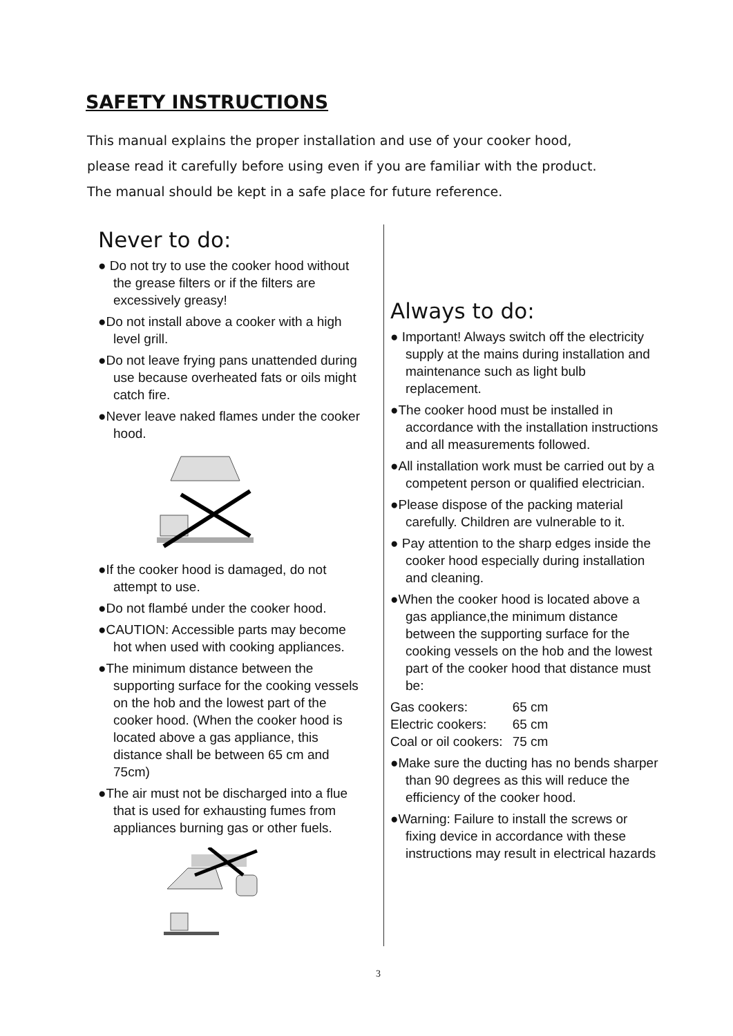SAFETY INSTRUCTIONS
This manual explains the proper installation and use of your cooker hood,
please read it carefully before using even if you are familiar with the product.
The manual should be kept in a safe place for future reference.
Never to do:
● Do not try to use the cooker hood without the grease filters or if the filters are excessively greasy!
●Do not install above a cooker with a high level grill.
●Do not leave frying pans unattended during use because overheated fats or oils might catch fire.
●Never leave naked flames under the cooker hood.
●If the cooker hood is damaged, do not attempt to use.
●Do not flambé under the cooker hood.
●CAUTION: Accessible parts may become hot when used with cooking appliances.
●The minimum distance between the supporting surface for the cooking vessels on the hob and the lowest part of the cooker hood. (When the cooker hood is located above a gas appliance, this distance shall be between 65 cm and 75cm)
●The air must not be discharged into a flue that is used for exhausting fumes from appliances burning gas or other fuels.
Always to do:
● Important! Always switch off the electricity supply at the mains during installation and maintenance such as light bulb replacement.
●The cooker hood must be installed in accordance with the installation instructions and all measurements followed.
●All installation work must be carried out by a competent person or qualified electrician.
●Please dispose of the packing material carefully. Children are vulnerable to it.
● Pay attention to the sharp edges inside the cooker hood especially during installation and cleaning.
●When the cooker hood is located above a gas appliance,the minimum distance between the supporting surface for the cooking vessels on the hob and the lowest part of the cooker hood that distance must be:
| Gas cookers: | 65 cm |
| Electric cookers: | 65 cm |
| Coal or oil cookers: | 75 cm |
●Make sure the ducting has no bends sharper than 90 degrees as this will reduce the efficiency of the cooker hood.
●Warning: Failure to install the screws or fixing device in accordance with these instructions may result in electrical hazards
3